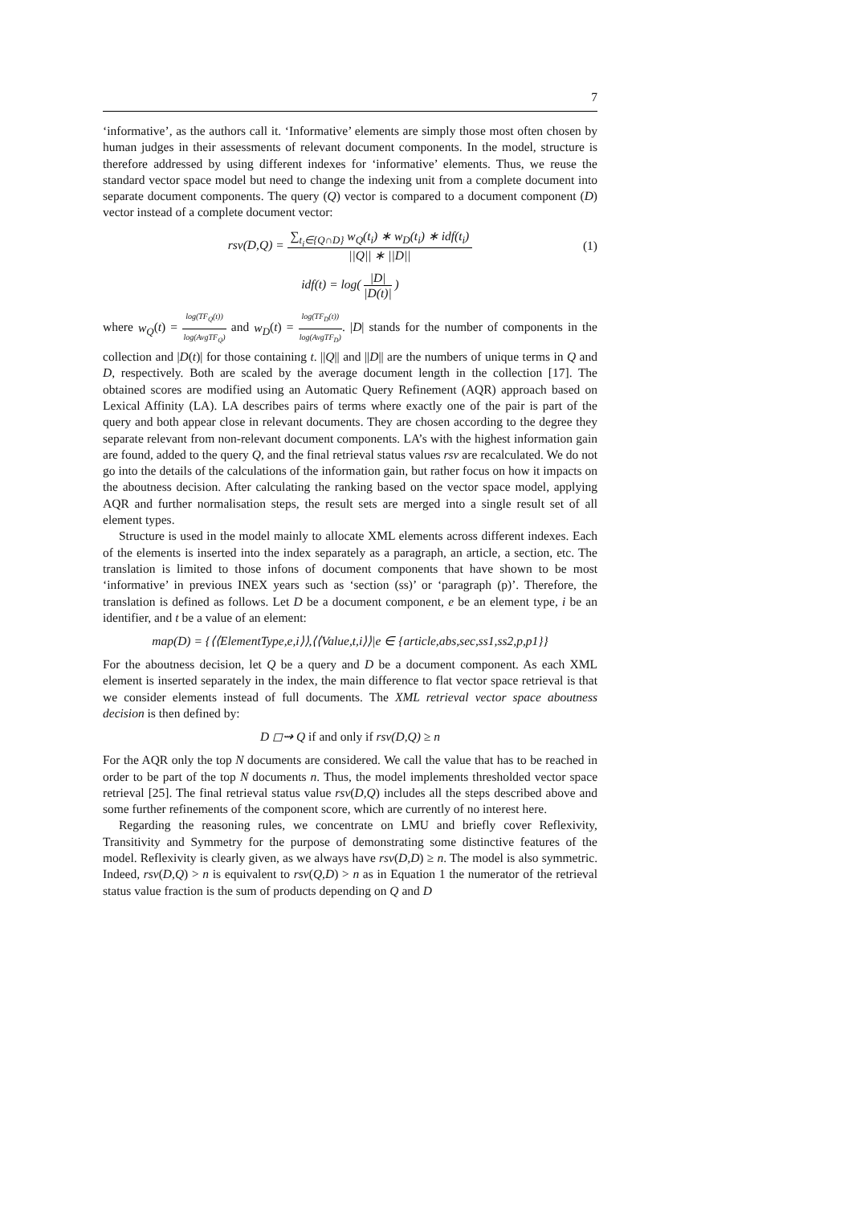7
‘informative’, as the authors call it. ‘Informative’ elements are simply those most often chosen by human judges in their assessments of relevant document components. In the model, structure is therefore addressed by using different indexes for ‘informative’ elements. Thus, we reuse the standard vector space model but need to change the indexing unit from a complete document into separate document components. The query (Q) vector is compared to a document component (D) vector instead of a complete document vector:
rsv(D,Q) = ∑<sub>t<sub>i</sub>∈{Q∩D}</sub> w<sub>Q</sub>(t<sub>i</sub>) ∗ w<sub>D</sub>(t<sub>i</sub>) ∗ idf(t<sub>i</sub>) ||Q|| ∗ ||D||
(1)
idf(t) = log( |D| |D(t)| )
where w<sub>Q</sub>(t) = log(TF<sub>Q</sub>(t)) log(AvgTF<sub>Q</sub>) and w<sub>D</sub>(t) = log(TF<sub>D</sub>(t)) log(AvgTF<sub>D</sub>). |D| stands for the number of components in the collection and |D(t)| for those containing t. ||Q|| and ||D|| are the numbers of unique terms in Q and D, respectively. Both are scaled by the average document length in the collection [17]. The obtained scores are modified using an Automatic Query Refinement (AQR) approach based on Lexical Affinity (LA). LA describes pairs of terms where exactly one of the pair is part of the query and both appear close in relevant documents. They are chosen according to the degree they separate relevant from non-relevant document components. LA’s with the highest information gain are found, added to the query Q, and the final retrieval status values rsv are recalculated. We do not go into the details of the calculations of the information gain, but rather focus on how it impacts on the aboutness decision. After calculating the ranking based on the vector space model, applying AQR and further normalisation steps, the result sets are merged into a single result set of all element types.
Structure is used in the model mainly to allocate XML elements across different indexes. Each of the elements is inserted into the index separately as a paragraph, an article, a section, etc. The translation is limited to those infons of document components that have shown to be most ‘informative’ in previous INEX years such as ‘section (ss)’ or ‘paragraph (p)’. Therefore, the translation is defined as follows. Let D be a document component, e be an element type, i be an identifier, and t be a value of an element:
map(D) = {⟨⟨ElementType,e,i⟩⟩,⟨⟨Value,t,i⟩⟩|e ∈ {article,abs,sec,ss1,ss2,p,p1}}
For the aboutness decision, let Q be a query and D be a document component. As each XML element is inserted separately in the index, the main difference to flat vector space retrieval is that we consider elements instead of full documents. The XML retrieval vector space aboutness decision is then defined by:
D ◻⇝ Q if and only if rsv(D,Q) ≥ n
For the AQR only the top N documents are considered. We call the value that has to be reached in order to be part of the top N documents n. Thus, the model implements thresholded vector space retrieval [25]. The final retrieval status value rsv(D,Q) includes all the steps described above and some further refinements of the component score, which are currently of no interest here.
Regarding the reasoning rules, we concentrate on LMU and briefly cover Reflexivity, Transitivity and Symmetry for the purpose of demonstrating some distinctive features of the model. Reflexivity is clearly given, as we always have rsv(D,D) ≥ n. The model is also symmetric. Indeed, rsv(D,Q) > n is equivalent to rsv(Q,D) > n as in Equation 1 the numerator of the retrieval status value fraction is the sum of products depending on Q and D